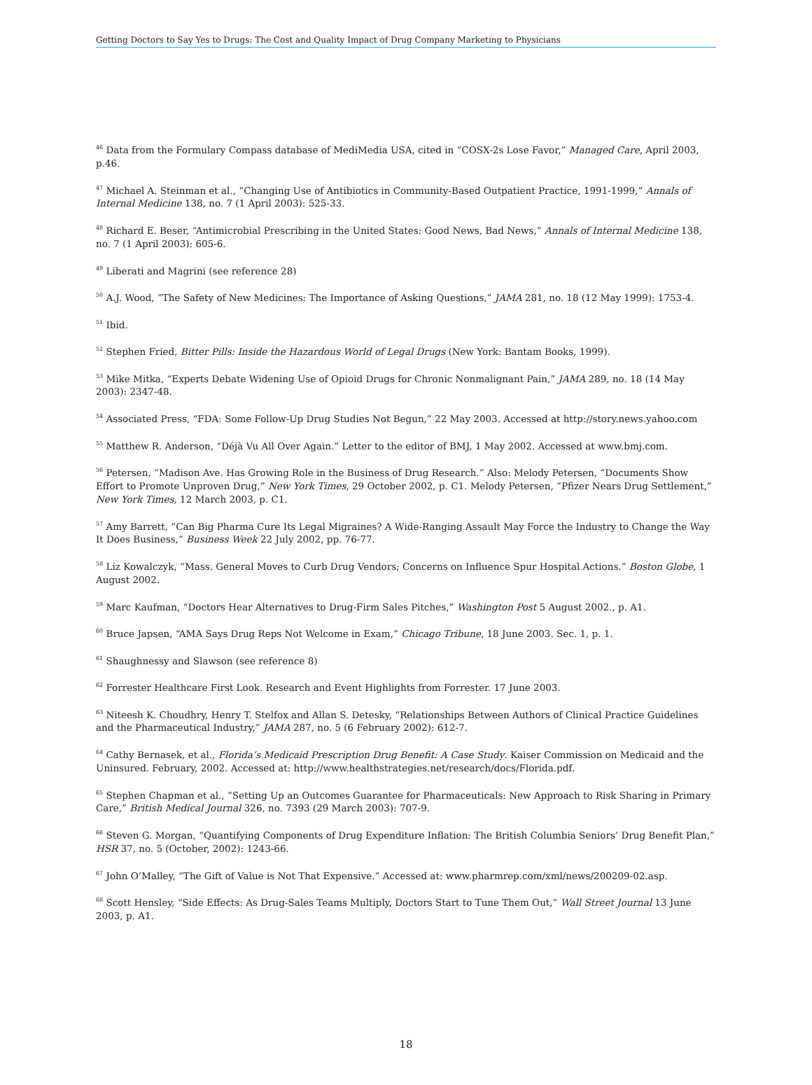Getting Doctors to Say Yes to Drugs: The Cost and Quality Impact of Drug Company Marketing to Physicians
<sup>46</sup> Data from the Formulary Compass database of MediMedia USA, cited in “COSX-2s Lose Favor,” Managed Care, April 2003, p.46.
<sup>47</sup> Michael A. Steinman et al., “Changing Use of Antibiotics in Community-Based Outpatient Practice, 1991-1999,” Annals of Internal Medicine 138, no. 7 (1 April 2003): 525-33.
<sup>48</sup> Richard E. Beser, “Antimicrobial Prescribing in the United States: Good News, Bad News,” Annals of Internal Medicine 138, no. 7 (1 April 2003): 605-6.
<sup>49</sup> Liberati and Magrini (see reference 28)
<sup>50</sup> A.J. Wood, “The Safety of New Medicines: The Importance of Asking Questions,” JAMA 281, no. 18 (12 May 1999): 1753-4.
<sup>51</sup> Ibid.
<sup>52</sup> Stephen Fried, Bitter Pills: Inside the Hazardous World of Legal Drugs (New York: Bantam Books, 1999).
<sup>53</sup> Mike Mitka, “Experts Debate Widening Use of Opioid Drugs for Chronic Nonmalignant Pain,” JAMA 289, no. 18 (14 May 2003): 2347-48.
<sup>54</sup> Associated Press, “FDA: Some Follow-Up Drug Studies Not Begun,” 22 May 2003. Accessed at http://story.news.yahoo.com
<sup>55</sup> Matthew R. Anderson, “Déjà Vu All Over Again.” Letter to the editor of BMJ, 1 May 2002. Accessed at www.bmj.com.
<sup>56</sup> Petersen, “Madison Ave. Has Growing Role in the Business of Drug Research.” Also: Melody Petersen, “Documents Show Effort to Promote Unproven Drug,” New York Times, 29 October 2002, p. C1. Melody Petersen, “Pfizer Nears Drug Settlement,” New York Times, 12 March 2003, p. C1.
<sup>57</sup> Amy Barrett, “Can Big Pharma Cure Its Legal Migraines? A Wide-Ranging Assault May Force the Industry to Change the Way It Does Business,” Business Week 22 July 2002, pp. 76-77.
<sup>58</sup> Liz Kowalczyk, “Mass. General Moves to Curb Drug Vendors; Concerns on Influence Spur Hospital Actions.” Boston Globe, 1 August 2002.
<sup>59</sup> Marc Kaufman, “Doctors Hear Alternatives to Drug-Firm Sales Pitches,” Washington Post 5 August 2002., p. A1.
<sup>60</sup> Bruce Japsen, “AMA Says Drug Reps Not Welcome in Exam,” Chicago Tribune, 18 June 2003. Sec. 1, p. 1.
<sup>61</sup> Shaughnessy and Slawson (see reference 8)
<sup>62</sup> Forrester Healthcare First Look. Research and Event Highlights from Forrester. 17 June 2003.
<sup>63</sup> Niteesh K. Choudhry, Henry T. Stelfox and Allan S. Detesky, “Relationships Between Authors of Clinical Practice Guidelines and the Pharmaceutical Industry,” JAMA 287, no. 5 (6 February 2002): 612-7.
<sup>64</sup> Cathy Bernasek, et al., Florida’s Medicaid Prescription Drug Benefit: A Case Study. Kaiser Commission on Medicaid and the Uninsured. February, 2002. Accessed at: http://www.healthstrategies.net/research/docs/Florida.pdf.
<sup>65</sup> Stephen Chapman et al., “Setting Up an Outcomes Guarantee for Pharmaceuticals: New Approach to Risk Sharing in Primary Care,” British Medical Journal 326, no. 7393 (29 March 2003): 707-9.
<sup>66</sup> Steven G. Morgan, “Quantifying Components of Drug Expenditure Inflation: The British Columbia Seniors’ Drug Benefit Plan,” HSR 37, no. 5 (October, 2002): 1243-66.
<sup>67</sup> John O’Malley, “The Gift of Value is Not That Expensive.” Accessed at: www.pharmrep.com/xml/news/200209-02.asp.
<sup>68</sup> Scott Hensley, “Side Effects: As Drug-Sales Teams Multiply, Doctors Start to Tune Them Out,” Wall Street Journal 13 June 2003, p. A1.
18